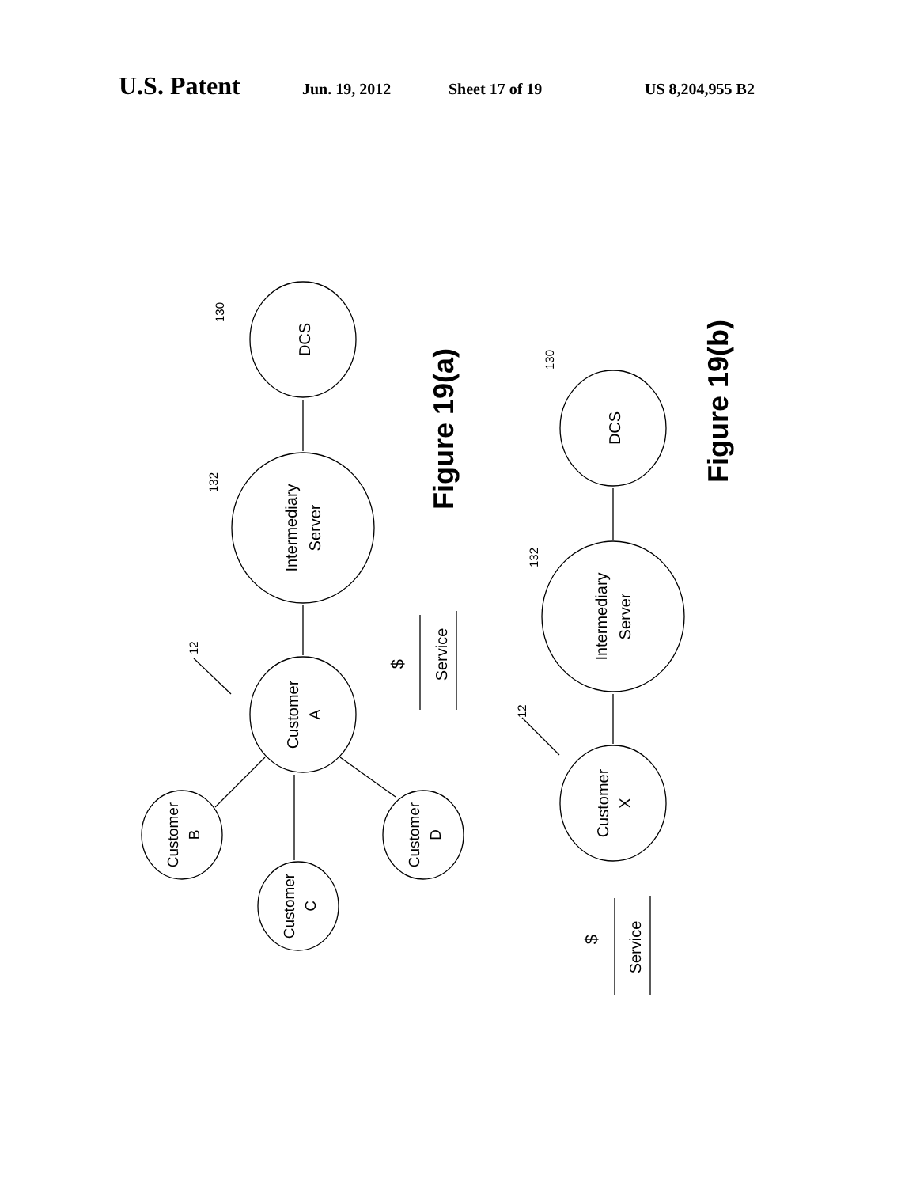U.S. Patent Jun. 19, 2012 Sheet 17 of 19 US 8,204,955 B2
DCS
Intermediary
Server
Customer
A
Customer
B
Customer
C
Customer
D
130
132
12
$
Service
Figure 19(a)
DCS
Intermediary
Server
Customer
X
130
132
12
$
Service
Figure 19(b)